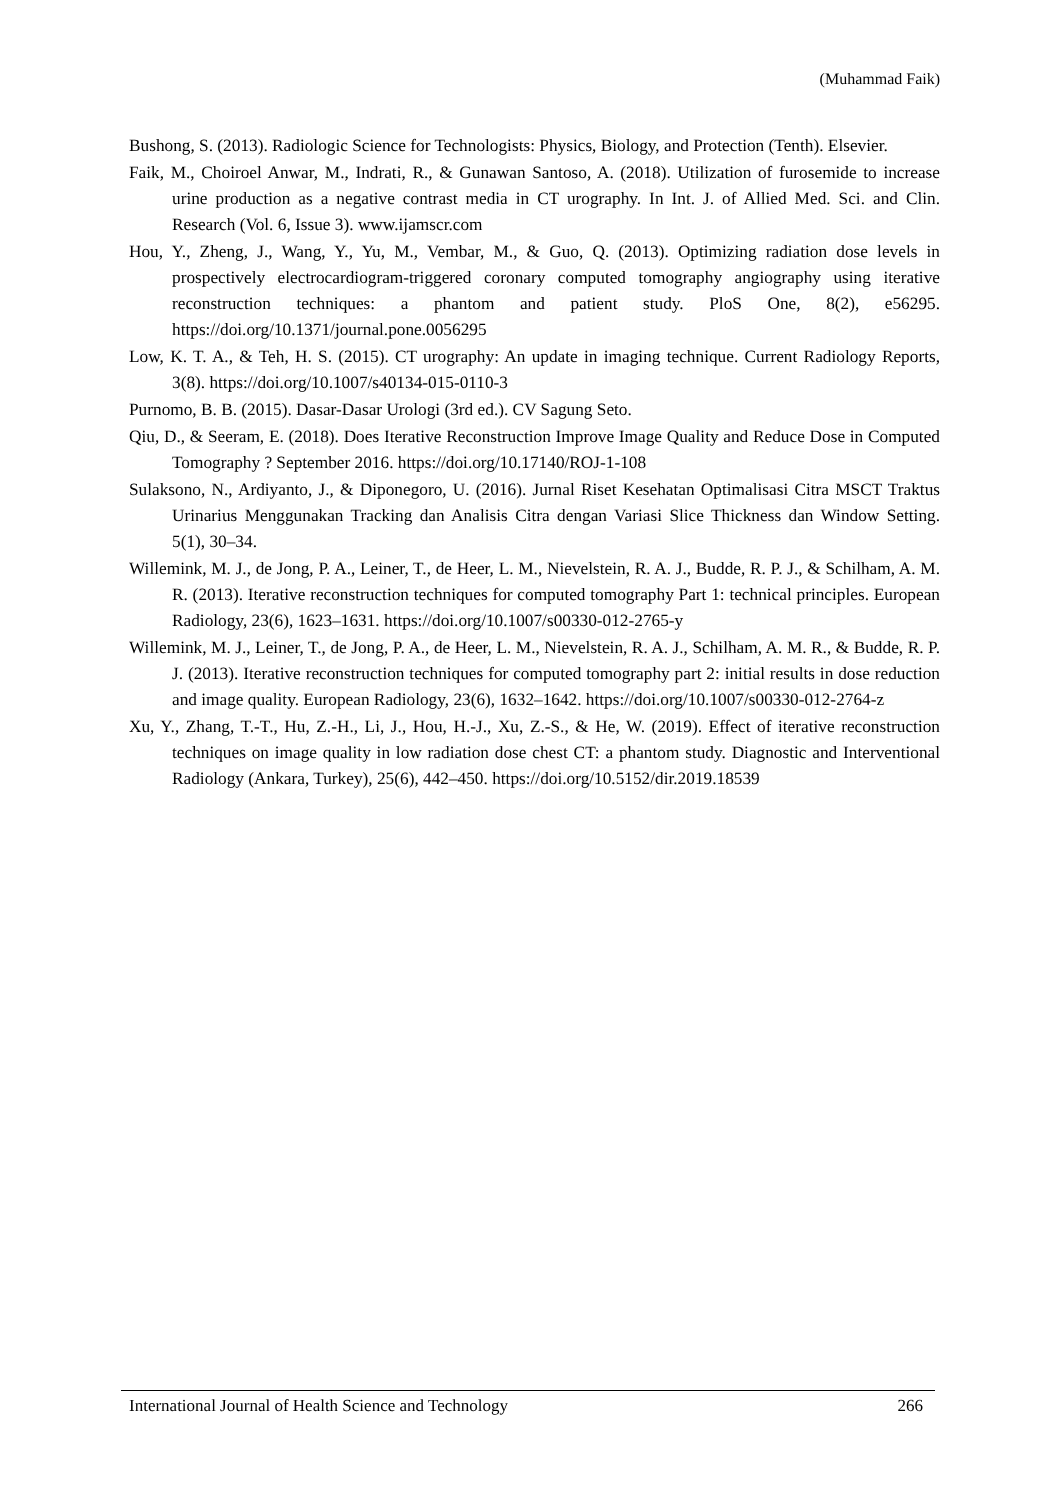(Muhammad Faik)
Bushong, S. (2013). Radiologic Science for Technologists: Physics, Biology, and Protection (Tenth). Elsevier.
Faik, M., Choiroel Anwar, M., Indrati, R., & Gunawan Santoso, A. (2018). Utilization of furosemide to increase urine production as a negative contrast media in CT urography. In Int. J. of Allied Med. Sci. and Clin. Research (Vol. 6, Issue 3). www.ijamscr.com
Hou, Y., Zheng, J., Wang, Y., Yu, M., Vembar, M., & Guo, Q. (2013). Optimizing radiation dose levels in prospectively electrocardiogram-triggered coronary computed tomography angiography using iterative reconstruction techniques: a phantom and patient study. PloS One, 8(2), e56295. https://doi.org/10.1371/journal.pone.0056295
Low, K. T. A., & Teh, H. S. (2015). CT urography: An update in imaging technique. Current Radiology Reports, 3(8). https://doi.org/10.1007/s40134-015-0110-3
Purnomo, B. B. (2015). Dasar-Dasar Urologi (3rd ed.). CV Sagung Seto.
Qiu, D., & Seeram, E. (2018). Does Iterative Reconstruction Improve Image Quality and Reduce Dose in Computed Tomography ? September 2016. https://doi.org/10.17140/ROJ-1-108
Sulaksono, N., Ardiyanto, J., & Diponegoro, U. (2016). Jurnal Riset Kesehatan Optimalisasi Citra MSCT Traktus Urinarius Menggunakan Tracking dan Analisis Citra dengan Variasi Slice Thickness dan Window Setting. 5(1), 30–34.
Willemink, M. J., de Jong, P. A., Leiner, T., de Heer, L. M., Nievelstein, R. A. J., Budde, R. P. J., & Schilham, A. M. R. (2013). Iterative reconstruction techniques for computed tomography Part 1: technical principles. European Radiology, 23(6), 1623–1631. https://doi.org/10.1007/s00330-012-2765-y
Willemink, M. J., Leiner, T., de Jong, P. A., de Heer, L. M., Nievelstein, R. A. J., Schilham, A. M. R., & Budde, R. P. J. (2013). Iterative reconstruction techniques for computed tomography part 2: initial results in dose reduction and image quality. European Radiology, 23(6), 1632–1642. https://doi.org/10.1007/s00330-012-2764-z
Xu, Y., Zhang, T.-T., Hu, Z.-H., Li, J., Hou, H.-J., Xu, Z.-S., & He, W. (2019). Effect of iterative reconstruction techniques on image quality in low radiation dose chest CT: a phantom study. Diagnostic and Interventional Radiology (Ankara, Turkey), 25(6), 442–450. https://doi.org/10.5152/dir.2019.18539
International Journal of Health Science and Technology 266